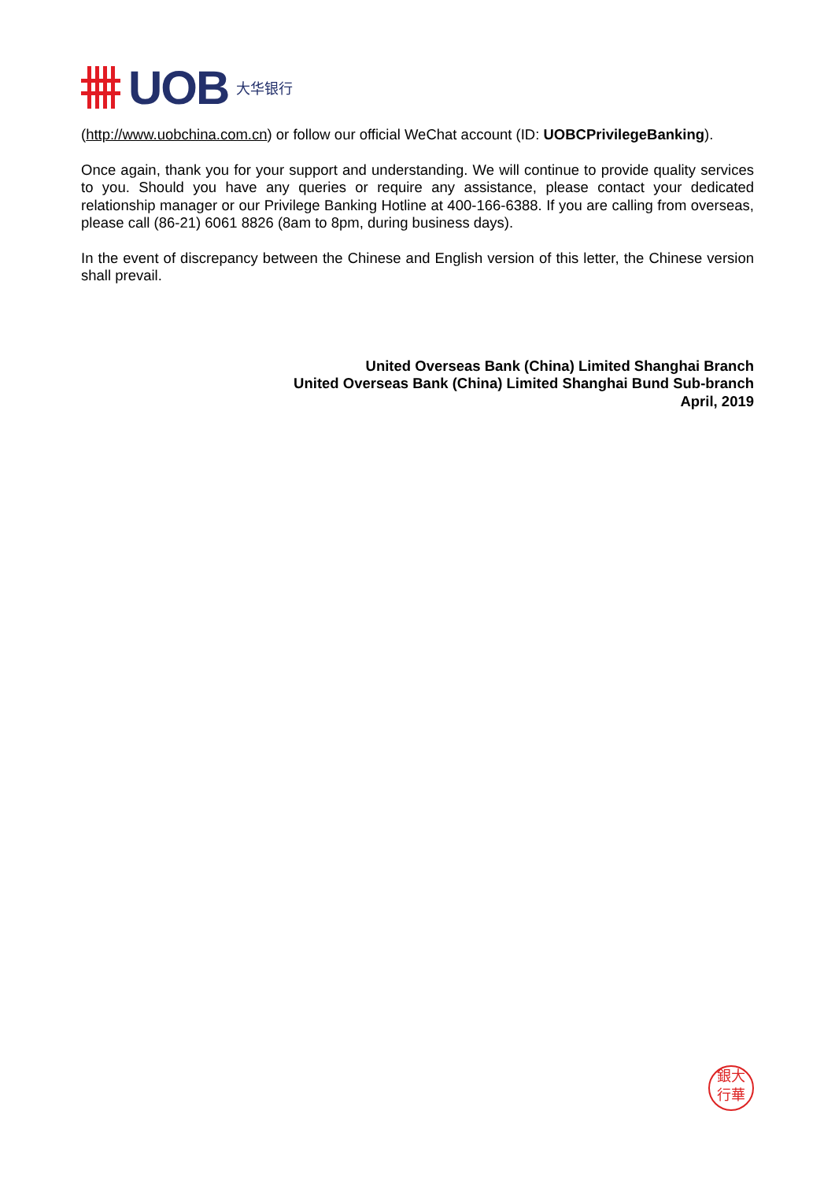UOB 大华银行
(http://www.uobchina.com.cn) or follow our official WeChat account (ID: UOBCPrivilegeBanking).
Once again, thank you for your support and understanding. We will continue to provide quality services to you. Should you have any queries or require any assistance, please contact your dedicated relationship manager or our Privilege Banking Hotline at 400-166-6388. If you are calling from overseas, please call (86-21) 6061 8826 (8am to 8pm, during business days).
In the event of discrepancy between the Chinese and English version of this letter, the Chinese version shall prevail.
United Overseas Bank (China) Limited Shanghai Branch
United Overseas Bank (China) Limited Shanghai Bund Sub-branch
April, 2019
銀大
行華